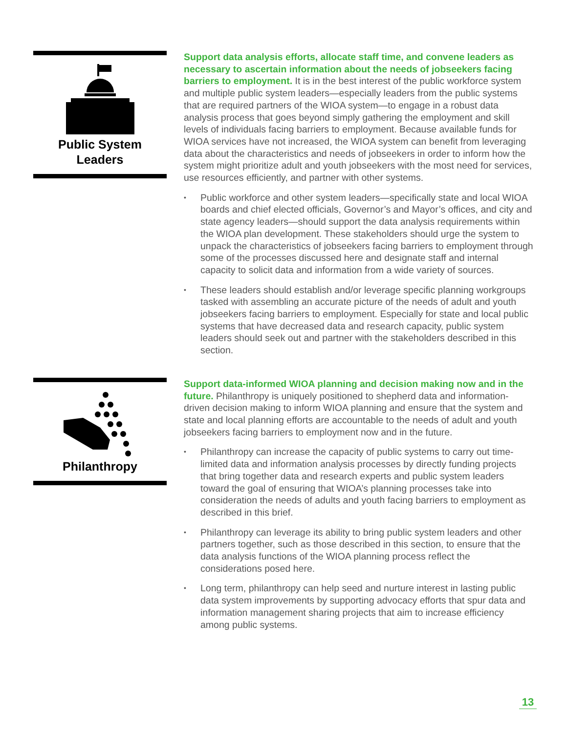Public System
Leaders
Support data analysis efforts, allocate staff time, and convene leaders as necessary to ascertain information about the needs of jobseekers facing barriers to employment. It is in the best interest of the public workforce system and multiple public system leaders—especially leaders from the public systems that are required partners of the WIOA system—to engage in a robust data analysis process that goes beyond simply gathering the employment and skill levels of individuals facing barriers to employment. Because available funds for WIOA services have not increased, the WIOA system can benefit from leveraging data about the characteristics and needs of jobseekers in order to inform how the system might prioritize adult and youth jobseekers with the most need for services, use resources efficiently, and partner with other systems.
• Public workforce and other system leaders—specifically state and local WIOA boards and chief elected officials, Governor’s and Mayor’s offices, and city and state agency leaders—should support the data analysis requirements within the WIOA plan development. These stakeholders should urge the system to unpack the characteristics of jobseekers facing barriers to employment through some of the processes discussed here and designate staff and internal capacity to solicit data and information from a wide variety of sources.
• These leaders should establish and/or leverage specific planning workgroups tasked with assembling an accurate picture of the needs of adult and youth jobseekers facing barriers to employment. Especially for state and local public systems that have decreased data and research capacity, public system leaders should seek out and partner with the stakeholders described in this section.
Philanthropy
Support data-informed WIOA planning and decision making now and in the future. Philanthropy is uniquely positioned to shepherd data and information-driven decision making to inform WIOA planning and ensure that the system and state and local planning efforts are accountable to the needs of adult and youth jobseekers facing barriers to employment now and in the future.
• Philanthropy can increase the capacity of public systems to carry out time-limited data and information analysis processes by directly funding projects that bring together data and research experts and public system leaders toward the goal of ensuring that WIOA’s planning processes take into consideration the needs of adults and youth facing barriers to employment as described in this brief.
• Philanthropy can leverage its ability to bring public system leaders and other partners together, such as those described in this section, to ensure that the data analysis functions of the WIOA planning process reflect the considerations posed here.
• Long term, philanthropy can help seed and nurture interest in lasting public data system improvements by supporting advocacy efforts that spur data and information management sharing projects that aim to increase efficiency among public systems.
13